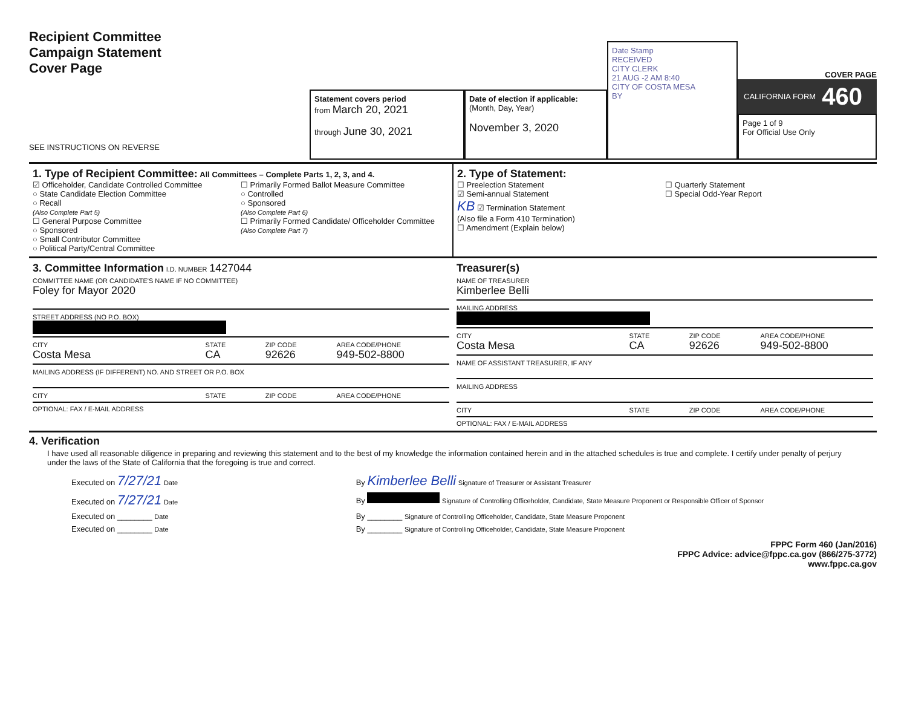Recipient Committee
Campaign Statement
Cover Page
SEE INSTRUCTIONS ON REVERSE
Statement covers period
from March 20, 2021
through June 30, 2021
Date of election if applicable:
(Month, Day, Year)
November 3, 2020
Date Stamp
RECEIVED
CITY CLERK
21 AUG -2 AM 8:40
CITY OF COSTA MESA
BY
COVER PAGE
CALIFORNIA FORM 460
Page 1 of 9
For Official Use Only
1. Type of Recipient Committee: All Committees – Complete Parts 1, 2, 3, and 4.
☑ Officeholder, Candidate Controlled Committee
○ State Candidate Election Committee
○ Recall
(Also Complete Part 5)
☐ General Purpose Committee
○ Sponsored
○ Small Contributor Committee
○ Political Party/Central Committee
☐ Primarily Formed Ballot Measure Committee
○ Controlled
○ Sponsored
(Also Complete Part 6)
☐ Primarily Formed Candidate/ Officeholder Committee
(Also Complete Part 7)
2. Type of Statement:
☐ Preelection Statement
☑ Semi-annual Statement
KB ☑ Termination Statement
(Also file a Form 410 Termination)
☐ Amendment (Explain below)
☐ Quarterly Statement
☐ Special Odd-Year Report
3. Committee Information I.D. NUMBER 1427044
COMMITTEE NAME (OR CANDIDATE'S NAME IF NO COMMITTEE)
Foley for Mayor 2020
STREET ADDRESS (NO P.O. BOX)
CITY
Costa Mesa STATE
CA ZIP CODE
92626 AREA CODE/PHONE
949-502-8800
MAILING ADDRESS (IF DIFFERENT) NO. AND STREET OR P.O. BOX
CITY STATE ZIP CODE AREA CODE/PHONE
OPTIONAL: FAX / E-MAIL ADDRESS
Treasurer(s)
NAME OF TREASURER
Kimberlee Belli
MAILING ADDRESS
CITY
Costa Mesa STATE
CA ZIP CODE
92626 AREA CODE/PHONE
949-502-8800
NAME OF ASSISTANT TREASURER, IF ANY
MAILING ADDRESS
CITY STATE ZIP CODE AREA CODE/PHONE
OPTIONAL: FAX / E-MAIL ADDRESS
4. Verification
I have used all reasonable diligence in preparing and reviewing this statement and to the best of my knowledge the information contained herein and in the attached schedules is true and complete. I certify under penalty of perjury under the laws of the State of California that the foregoing is true and correct.
Executed on 7/27/21 Date
By Kimberlee Belli Signature of Treasurer or Assistant Treasurer
Executed on 7/27/21 Date
By Signature of Controlling Officeholder, Candidate, State Measure Proponent or Responsible Officer of Sponsor
Executed on ________ Date
By ________ Signature of Controlling Officeholder, Candidate, State Measure Proponent
Executed on ________ Date
By ________ Signature of Controlling Officeholder, Candidate, State Measure Proponent
FPPC Form 460 (Jan/2016)
FPPC Advice: advice@fppc.ca.gov (866/275-3772)
www.fppc.ca.gov